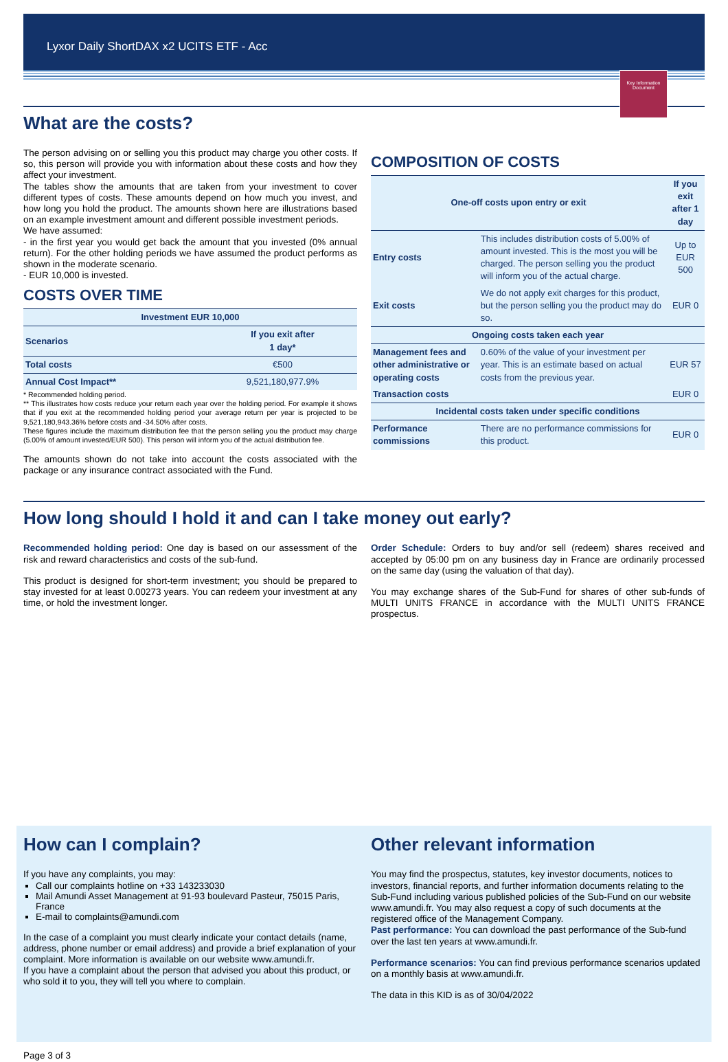Lyxor Daily ShortDAX x2 UCITS ETF - Acc
Key Information Document
What are the costs?
The person advising on or selling you this product may charge you other costs. If so, this person will provide you with information about these costs and how they affect your investment.
The tables show the amounts that are taken from your investment to cover different types of costs. These amounts depend on how much you invest, and how long you hold the product. The amounts shown here are illustrations based on an example investment amount and different possible investment periods.
We have assumed:
- in the first year you would get back the amount that you invested (0% annual return). For the other holding periods we have assumed the product performs as shown in the moderate scenario.
- EUR 10,000 is invested.
COSTS OVER TIME
| Investment EUR 10,000 | |
| --- | --- |
| Scenarios | If you exit after 1 day* |
| Total costs | €500 |
| Annual Cost Impact** | 9,521,180,977.9% |
* Recommended holding period.
** This illustrates how costs reduce your return each year over the holding period. For example it shows that if you exit at the recommended holding period your average return per year is projected to be 9,521,180,943.36% before costs and -34.50% after costs.
These figures include the maximum distribution fee that the person selling you the product may charge (5.00% of amount invested/EUR 500). This person will inform you of the actual distribution fee.
The amounts shown do not take into account the costs associated with the package or any insurance contract associated with the Fund.
COMPOSITION OF COSTS
| One-off costs upon entry or exit | | If you exit after 1 day |
| --- | --- | --- |
| Entry costs | This includes distribution costs of 5.00% of amount invested. This is the most you will be charged. The person selling you the product will inform you of the actual charge. | Up to EUR 500 |
| Exit costs | We do not apply exit charges for this product, but the person selling you the product may do so. | EUR 0 |
| Ongoing costs taken each year | | |
| Management fees and other administrative or operating costs | 0.60% of the value of your investment per year. This is an estimate based on actual costs from the previous year. | EUR 57 |
| Transaction costs | | EUR 0 |
| Incidental costs taken under specific conditions | | |
| Performance commissions | There are no performance commissions for this product. | EUR 0 |
How long should I hold it and can I take money out early?
Recommended holding period: One day is based on our assessment of the risk and reward characteristics and costs of the sub-fund.
This product is designed for short-term investment; you should be prepared to stay invested for at least 0.00273 years. You can redeem your investment at any time, or hold the investment longer.
Order Schedule: Orders to buy and/or sell (redeem) shares received and accepted by 05:00 pm on any business day in France are ordinarily processed on the same day (using the valuation of that day).
You may exchange shares of the Sub-Fund for shares of other sub-funds of MULTI UNITS FRANCE in accordance with the MULTI UNITS FRANCE prospectus.
How can I complain?
If you have any complaints, you may:
Call our complaints hotline on +33 143233030
Mail Amundi Asset Management at 91-93 boulevard Pasteur, 75015 Paris, France
E-mail to complaints@amundi.com
In the case of a complaint you must clearly indicate your contact details (name, address, phone number or email address) and provide a brief explanation of your complaint. More information is available on our website www.amundi.fr.
If you have a complaint about the person that advised you about this product, or who sold it to you, they will tell you where to complain.
Other relevant information
You may find the prospectus, statutes, key investor documents, notices to investors, financial reports, and further information documents relating to the Sub-Fund including various published policies of the Sub-Fund on our website www.amundi.fr. You may also request a copy of such documents at the registered office of the Management Company.
Past performance: You can download the past performance of the Sub-fund over the last ten years at www.amundi.fr.
Performance scenarios: You can find previous performance scenarios updated on a monthly basis at www.amundi.fr.
The data in this KID is as of 30/04/2022
Page 3 of 3